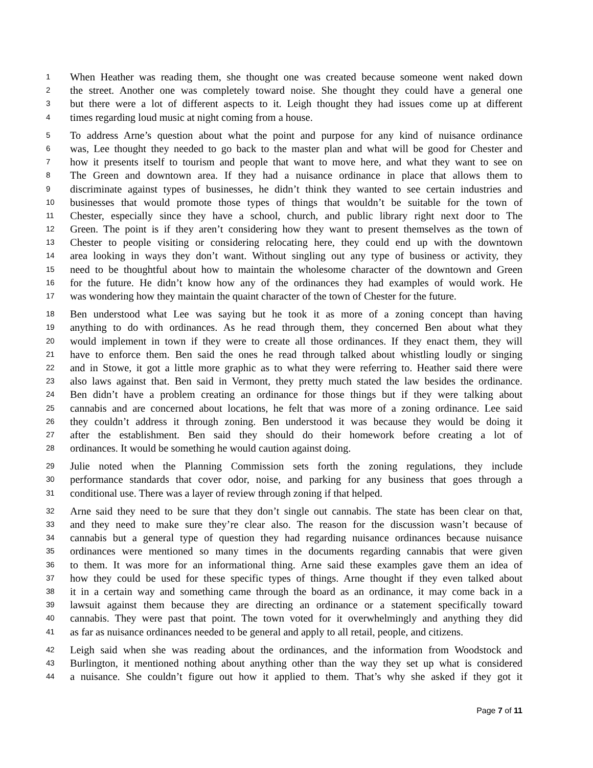1 When Heather was reading them, she thought one was created because someone went naked down
2 the street. Another one was completely toward noise. She thought they could have a general one
3 but there were a lot of different aspects to it. Leigh thought they had issues come up at different
4 times regarding loud music at night coming from a house.
5 To address Arne’s question about what the point and purpose for any kind of nuisance ordinance
6 was, Lee thought they needed to go back to the master plan and what will be good for Chester and
7 how it presents itself to tourism and people that want to move here, and what they want to see on
8 The Green and downtown area. If they had a nuisance ordinance in place that allows them to
9 discriminate against types of businesses, he didn’t think they wanted to see certain industries and
10 businesses that would promote those types of things that wouldn’t be suitable for the town of
11 Chester, especially since they have a school, church, and public library right next door to The
12 Green. The point is if they aren’t considering how they want to present themselves as the town of
13 Chester to people visiting or considering relocating here, they could end up with the downtown
14 area looking in ways they don’t want. Without singling out any type of business or activity, they
15 need to be thoughtful about how to maintain the wholesome character of the downtown and Green
16 for the future. He didn’t know how any of the ordinances they had examples of would work. He
17 was wondering how they maintain the quaint character of the town of Chester for the future.
18 Ben understood what Lee was saying but he took it as more of a zoning concept than having
19 anything to do with ordinances. As he read through them, they concerned Ben about what they
20 would implement in town if they were to create all those ordinances. If they enact them, they will
21 have to enforce them. Ben said the ones he read through talked about whistling loudly or singing
22 and in Stowe, it got a little more graphic as to what they were referring to. Heather said there were
23 also laws against that. Ben said in Vermont, they pretty much stated the law besides the ordinance.
24 Ben didn’t have a problem creating an ordinance for those things but if they were talking about
25 cannabis and are concerned about locations, he felt that was more of a zoning ordinance. Lee said
26 they couldn’t address it through zoning. Ben understood it was because they would be doing it
27 after the establishment. Ben said they should do their homework before creating a lot of
28 ordinances. It would be something he would caution against doing.
29 Julie noted when the Planning Commission sets forth the zoning regulations, they include
30 performance standards that cover odor, noise, and parking for any business that goes through a
31 conditional use. There was a layer of review through zoning if that helped.
32 Arne said they need to be sure that they don’t single out cannabis. The state has been clear on that,
33 and they need to make sure they’re clear also. The reason for the discussion wasn’t because of
34 cannabis but a general type of question they had regarding nuisance ordinances because nuisance
35 ordinances were mentioned so many times in the documents regarding cannabis that were given
36 to them. It was more for an informational thing. Arne said these examples gave them an idea of
37 how they could be used for these specific types of things. Arne thought if they even talked about
38 it in a certain way and something came through the board as an ordinance, it may come back in a
39 lawsuit against them because they are directing an ordinance or a statement specifically toward
40 cannabis. They were past that point. The town voted for it overwhelmingly and anything they did
41 as far as nuisance ordinances needed to be general and apply to all retail, people, and citizens.
42 Leigh said when she was reading about the ordinances, and the information from Woodstock and
43 Burlington, it mentioned nothing about anything other than the way they set up what is considered
44 a nuisance. She couldn’t figure out how it applied to them. That’s why she asked if they got it
Page 7 of 11